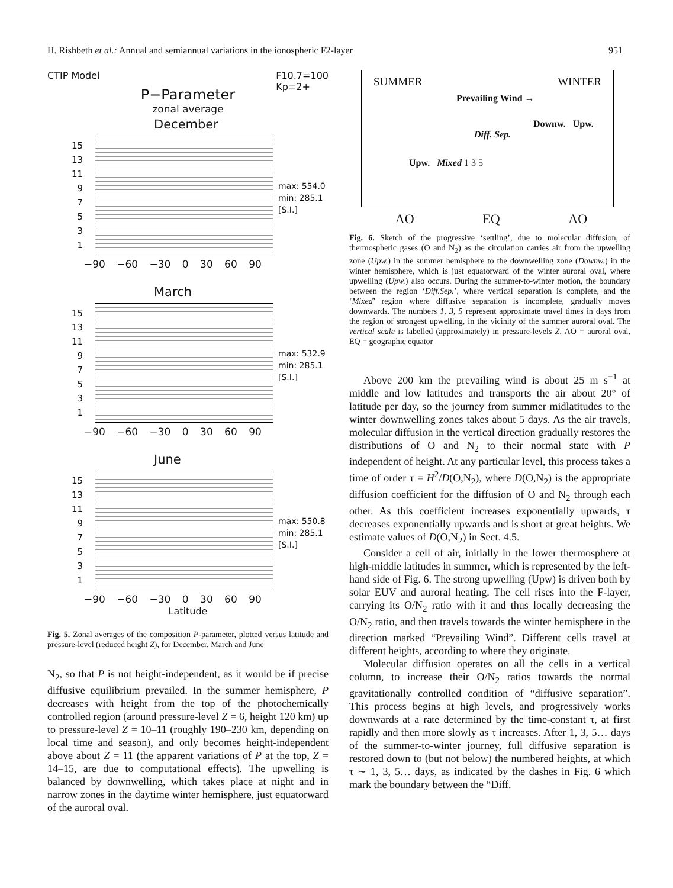H. Rishbeth et al.: Annual and semiannual variations in the ionospheric F2-layer 951
CTIP Model F10.7=100
Kp=2+
P−Parameter
zonal average
December
15
13
11
9
7
5
3
1
max: 554.0
min: 285.1
[S.I.]
−90 −60 −30 0 30 60 90
March
15
13
11
9
7
5
3
1
max: 532.9
min: 285.1
[S.I.]
−90 −60 −30 0 30 60 90
June
15
13
11
9
7
5
3
1
max: 550.8
min: 285.1
[S.I.]
−90 −60 −30 0 30 60 90
Latitude
Pressure level Z
Fig. 5. Zonal averages of the composition P-parameter, plotted versus latitude and pressure-level (reduced height Z), for December, March and June
N<sub>2</sub>, so that P is not height-independent, as it would be if precise diffusive equilibrium prevailed. In the summer hemisphere, P decreases with height from the top of the photochemically controlled region (around pressure-level Z = 6, height 120 km) up to pressure-level Z = 10–11 (roughly 190–230 km, depending on local time and season), and only becomes height-independent above about Z = 11 (the apparent variations of P at the top, Z = 14–15, are due to computational effects). The upwelling is balanced by downwelling, which takes place at night and in narrow zones in the daytime winter hemisphere, just equatorward of the auroral oval.
SUMMER WINTER
Prevailing Wind →
Downw. Upw.
Diff. Sep.
Upw. Mixed 1 3 5
AO EQ AO
Fig. 6. Sketch of the progressive ‘settling’, due to molecular diffusion, of thermospheric gases (O and N<sub>2</sub>) as the circulation carries air from the upwelling zone (Upw.) in the summer hemisphere to the downwelling zone (Downw.) in the winter hemisphere, which is just equatorward of the winter auroral oval, where upwelling (Upw.) also occurs. During the summer-to-winter motion, the boundary between the region ‘Diff.Sep.’, where vertical separation is complete, and the ‘Mixed’ region where diffusive separation is incomplete, gradually moves downwards. The numbers 1, 3, 5 represent approximate travel times in days from the region of strongest upwelling, in the vicinity of the summer auroral oval. The vertical scale is labelled (approximately) in pressure-levels Z. AO = auroral oval, EQ = geographic equator
Above 200 km the prevailing wind is about 25 m s<sup>−1</sup> at middle and low latitudes and transports the air about 20° of latitude per day, so the journey from summer midlatitudes to the winter downwelling zones takes about 5 days. As the air travels, molecular diffusion in the vertical direction gradually restores the distributions of O and N<sub>2</sub> to their normal state with P independent of height. At any particular level, this process takes a time of order τ = H<sup>2</sup>/D(O,N<sub>2</sub>), where D(O,N<sub>2</sub>) is the appropriate diffusion coefficient for the diffusion of O and N<sub>2</sub> through each other. As this coefficient increases exponentially upwards, τ decreases exponentially upwards and is short at great heights. We estimate values of D(O,N<sub>2</sub>) in Sect. 4.5.
Consider a cell of air, initially in the lower thermosphere at high-middle latitudes in summer, which is represented by the left-hand side of Fig. 6. The strong upwelling (Upw) is driven both by solar EUV and auroral heating. The cell rises into the F-layer, carrying its O/N<sub>2</sub> ratio with it and thus locally decreasing the O/N<sub>2</sub> ratio, and then travels towards the winter hemisphere in the direction marked “Prevailing Wind”. Different cells travel at different heights, according to where they originate.
Molecular diffusion operates on all the cells in a vertical column, to increase their O/N<sub>2</sub> ratios towards the normal gravitationally controlled condition of “diffusive separation”. This process begins at high levels, and progressively works downwards at a rate determined by the time-constant τ, at first rapidly and then more slowly as τ increases. After 1, 3, 5… days of the summer-to-winter journey, full diffusive separation is restored down to (but not below) the numbered heights, at which τ ∼ 1, 3, 5… days, as indicated by the dashes in Fig. 6 which mark the boundary between the “Diff.